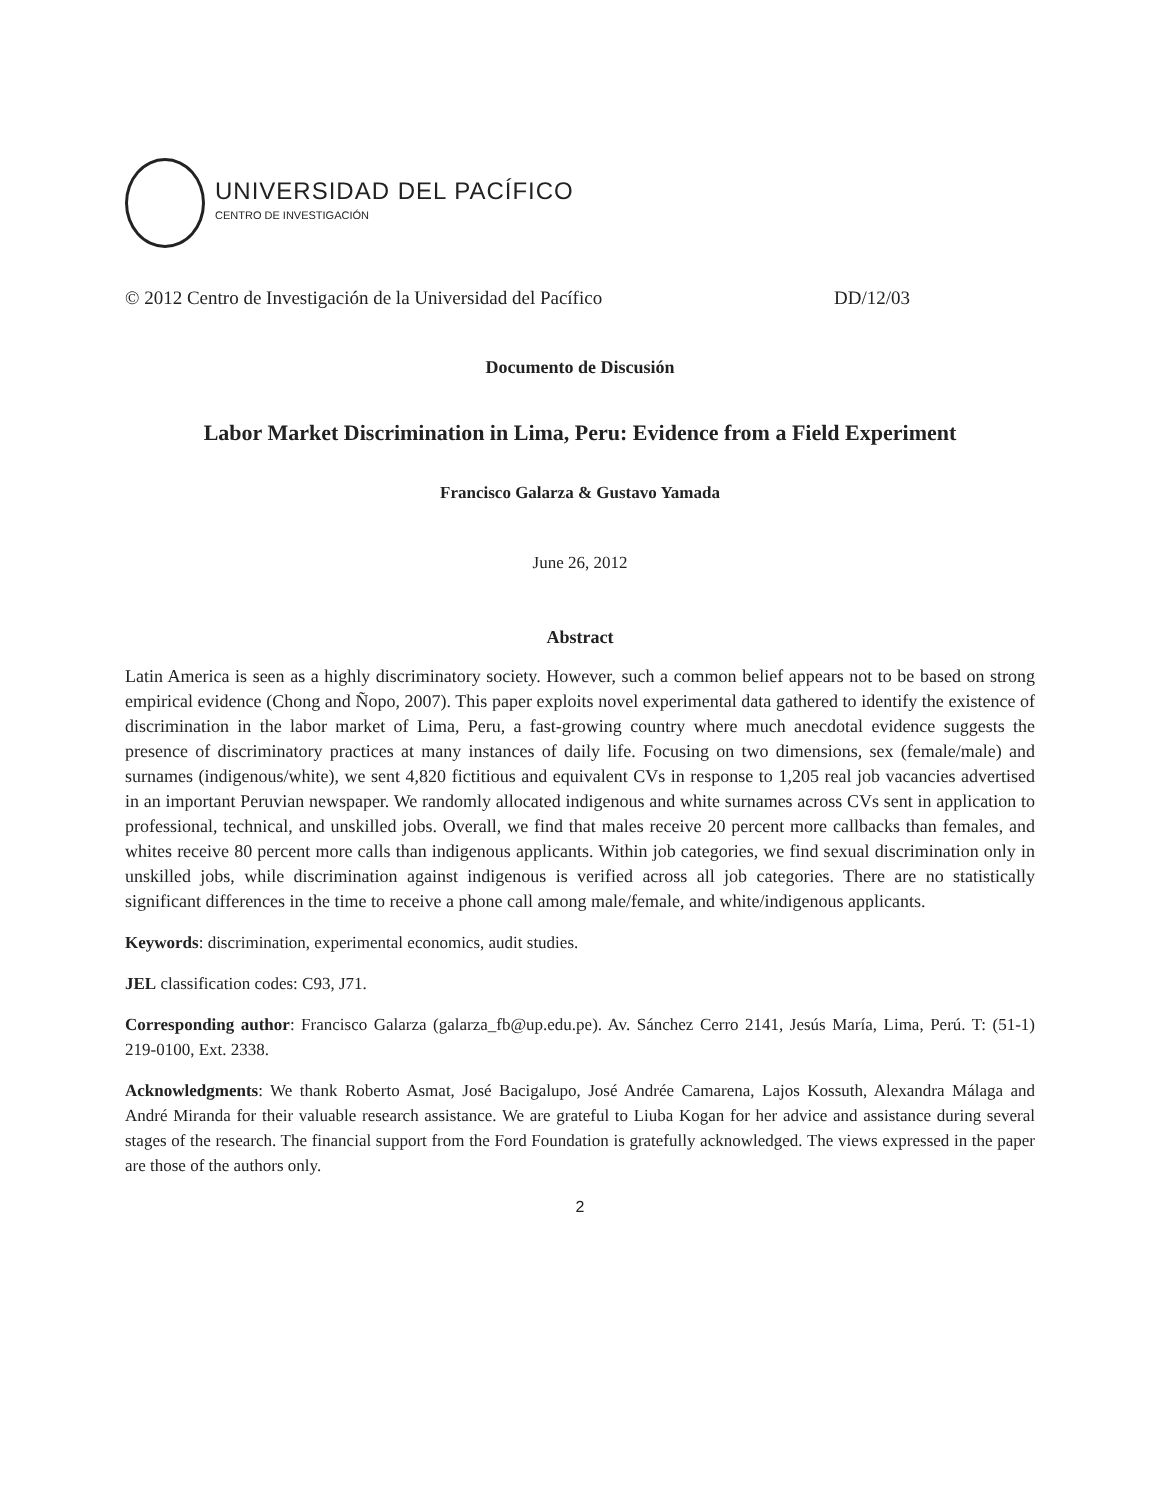UNIVERSIDAD DEL PACÍFICO
CENTRO DE INVESTIGACIÓN
© 2012 Centro de Investigación de la Universidad del Pacífico DD/12/03
Documento de Discusión
Labor Market Discrimination in Lima, Peru: Evidence from a Field Experiment
Francisco Galarza & Gustavo Yamada
June 26, 2012
Abstract
Latin America is seen as a highly discriminatory society. However, such a common belief appears not to be based on strong empirical evidence (Chong and Ñopo, 2007). This paper exploits novel experimental data gathered to identify the existence of discrimination in the labor market of Lima, Peru, a fast-growing country where much anecdotal evidence suggests the presence of discriminatory practices at many instances of daily life. Focusing on two dimensions, sex (female/male) and surnames (indigenous/white), we sent 4,820 fictitious and equivalent CVs in response to 1,205 real job vacancies advertised in an important Peruvian newspaper. We randomly allocated indigenous and white surnames across CVs sent in application to professional, technical, and unskilled jobs. Overall, we find that males receive 20 percent more callbacks than females, and whites receive 80 percent more calls than indigenous applicants. Within job categories, we find sexual discrimination only in unskilled jobs, while discrimination against indigenous is verified across all job categories. There are no statistically significant differences in the time to receive a phone call among male/female, and white/indigenous applicants.
Keywords: discrimination, experimental economics, audit studies.
JEL classification codes: C93, J71.
Corresponding author: Francisco Galarza (galarza_fb@up.edu.pe). Av. Sánchez Cerro 2141, Jesús María, Lima, Perú. T: (51-1) 219-0100, Ext. 2338.
Acknowledgments: We thank Roberto Asmat, José Bacigalupo, José Andrée Camarena, Lajos Kossuth, Alexandra Málaga and André Miranda for their valuable research assistance. We are grateful to Liuba Kogan for her advice and assistance during several stages of the research. The financial support from the Ford Foundation is gratefully acknowledged. The views expressed in the paper are those of the authors only.
2